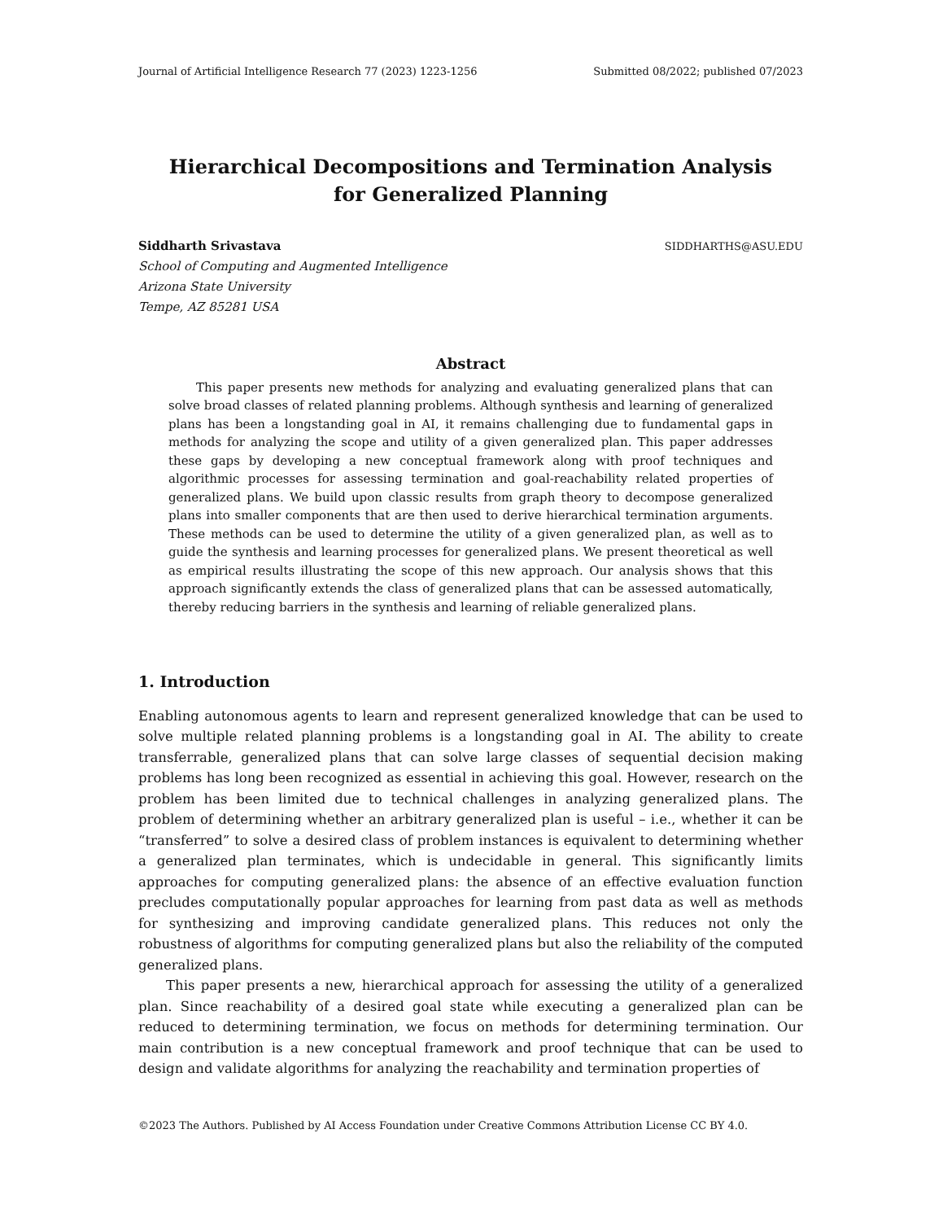Journal of Artificial Intelligence Research 77 (2023) 1223-1256 Submitted 08/2022; published 07/2023
Hierarchical Decompositions and Termination Analysis
for Generalized Planning
Siddharth Srivastava SIDDHARTHS@ASU.EDU
School of Computing and Augmented Intelligence
Arizona State University
Tempe, AZ 85281 USA
Abstract
This paper presents new methods for analyzing and evaluating generalized plans that can solve broad classes of related planning problems. Although synthesis and learning of generalized plans has been a longstanding goal in AI, it remains challenging due to fundamental gaps in methods for analyzing the scope and utility of a given generalized plan. This paper addresses these gaps by developing a new conceptual framework along with proof techniques and algorithmic processes for assessing termination and goal-reachability related properties of generalized plans. We build upon classic results from graph theory to decompose generalized plans into smaller components that are then used to derive hierarchical termination arguments. These methods can be used to determine the utility of a given generalized plan, as well as to guide the synthesis and learning processes for generalized plans. We present theoretical as well as empirical results illustrating the scope of this new approach. Our analysis shows that this approach significantly extends the class of generalized plans that can be assessed automatically, thereby reducing barriers in the synthesis and learning of reliable generalized plans.
1. Introduction
Enabling autonomous agents to learn and represent generalized knowledge that can be used to solve multiple related planning problems is a longstanding goal in AI. The ability to create transferrable, generalized plans that can solve large classes of sequential decision making problems has long been recognized as essential in achieving this goal. However, research on the problem has been limited due to technical challenges in analyzing generalized plans. The problem of determining whether an arbitrary generalized plan is useful – i.e., whether it can be “transferred” to solve a desired class of problem instances is equivalent to determining whether a generalized plan terminates, which is undecidable in general. This significantly limits approaches for computing generalized plans: the absence of an effective evaluation function precludes computationally popular approaches for learning from past data as well as methods for synthesizing and improving candidate generalized plans. This reduces not only the robustness of algorithms for computing generalized plans but also the reliability of the computed generalized plans.
This paper presents a new, hierarchical approach for assessing the utility of a generalized plan. Since reachability of a desired goal state while executing a generalized plan can be reduced to determining termination, we focus on methods for determining termination. Our main contribution is a new conceptual framework and proof technique that can be used to design and validate algorithms for analyzing the reachability and termination properties of
©2023 The Authors. Published by AI Access Foundation under Creative Commons Attribution License CC BY 4.0.